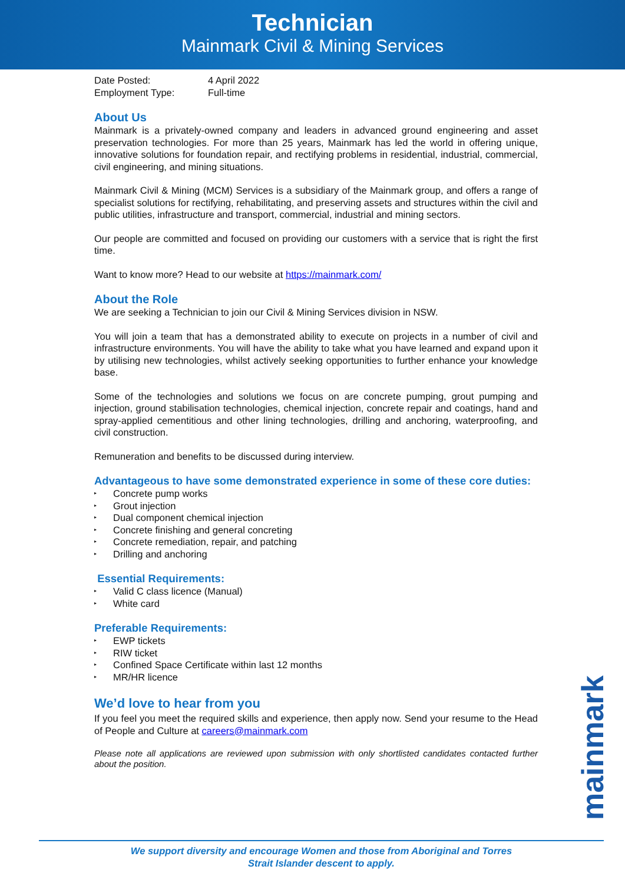Technician
Mainmark Civil & Mining Services
Date Posted: 4 April 2022
Employment Type: Full-time
About Us
Mainmark is a privately-owned company and leaders in advanced ground engineering and asset preservation technologies. For more than 25 years, Mainmark has led the world in offering unique, innovative solutions for foundation repair, and rectifying problems in residential, industrial, commercial, civil engineering, and mining situations.
Mainmark Civil & Mining (MCM) Services is a subsidiary of the Mainmark group, and offers a range of specialist solutions for rectifying, rehabilitating, and preserving assets and structures within the civil and public utilities, infrastructure and transport, commercial, industrial and mining sectors.
Our people are committed and focused on providing our customers with a service that is right the first time.
Want to know more? Head to our website at https://mainmark.com/
About the Role
We are seeking a Technician to join our Civil & Mining Services division in NSW.
You will join a team that has a demonstrated ability to execute on projects in a number of civil and infrastructure environments. You will have the ability to take what you have learned and expand upon it by utilising new technologies, whilst actively seeking opportunities to further enhance your knowledge base.
Some of the technologies and solutions we focus on are concrete pumping, grout pumping and injection, ground stabilisation technologies, chemical injection, concrete repair and coatings, hand and spray-applied cementitious and other lining technologies, drilling and anchoring, waterproofing, and civil construction.
Remuneration and benefits to be discussed during interview.
Advantageous to have some demonstrated experience in some of these core duties:
▸ Concrete pump works
▸ Grout injection
▸ Dual component chemical injection
▸ Concrete finishing and general concreting
▸ Concrete remediation, repair, and patching
▸ Drilling and anchoring
Essential Requirements:
▸ Valid C class licence (Manual)
▸ White card
Preferable Requirements:
▸ EWP tickets
▸ RIW ticket
▸ Confined Space Certificate within last 12 months
▸ MR/HR licence
We’d love to hear from you
If you feel you meet the required skills and experience, then apply now. Send your resume to the Head of People and Culture at careers@mainmark.com
Please note all applications are reviewed upon submission with only shortlisted candidates contacted further about the position.
mainmark
We support diversity and encourage Women and those from Aboriginal and Torres
Strait Islander descent to apply.